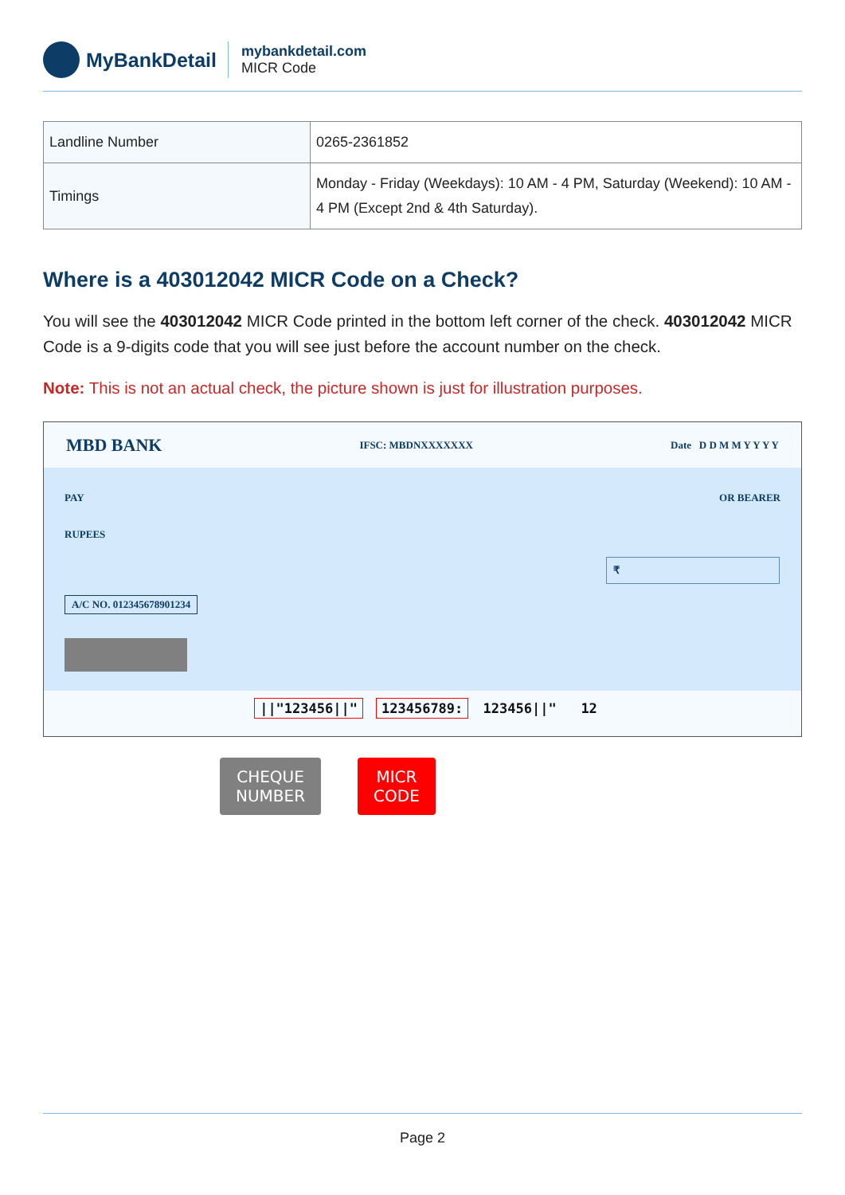MyBankDetail
mybankdetail.com
MICR Code
| Landline Number | 0265-2361852 |
| Timings | Monday - Friday (Weekdays): 10 AM - 4 PM, Saturday (Weekend): 10 AM - 4 PM (Except 2nd & 4th Saturday). |
Where is a 403012042 MICR Code on a Check?
You will see the 403012042 MICR Code printed in the bottom left corner of the check. 403012042 MICR Code is a 9-digits code that you will see just before the account number on the check.
Note: This is not an actual check, the picture shown is just for illustration purposes.
MBD BANK IFSC: MBDNXXXXXXX Date D D M M Y Y Y Y
PAY OR BEARER
RUPEES
₹
A/C NO. 012345678901234
||"123456||" 123456789: 123456||" 12
CHEQUE
NUMBER
MICR
CODE
Page 2